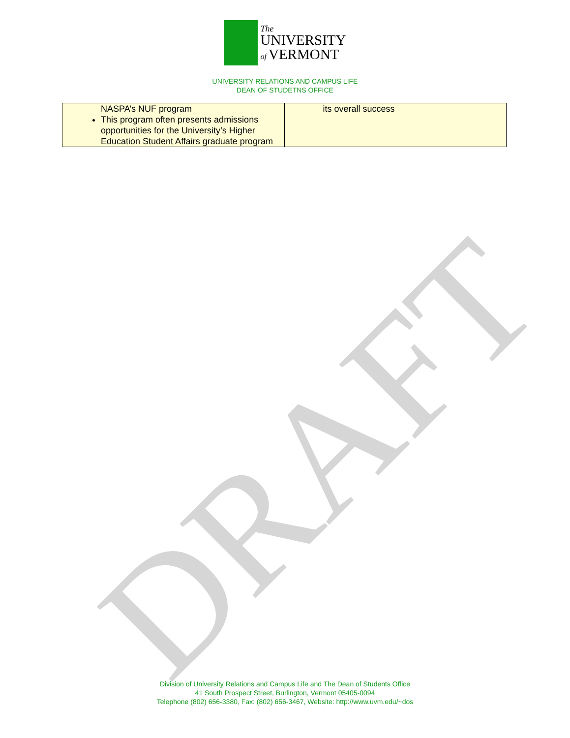DRAFT
The
UNIVERSITY
of VERMONT
UNIVERSITY RELATIONS AND CAMPUS LIFE
DEAN OF STUDETNS OFFICE
| NASPA’s NUF program This program often presents admissions opportunities for the University’s Higher Education Student Affairs graduate program | its overall success |
Division of University Relations and Campus Life and The Dean of Students Office
41 South Prospect Street, Burlington, Vermont 05405-0094
Telephone (802) 656-3380, Fax: (802) 656-3467, Website: http://www.uvm.edu/~dos